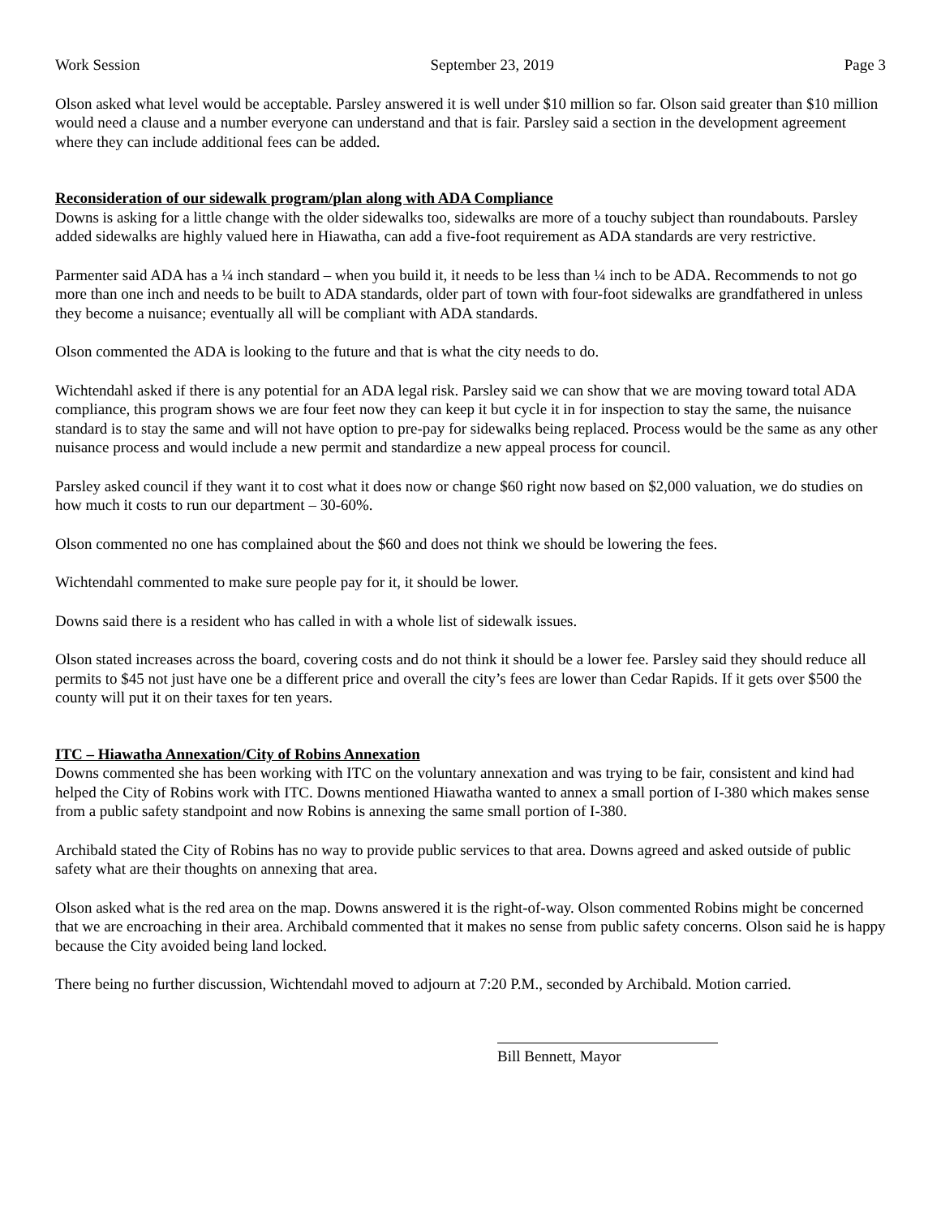Work Session September 23, 2019 Page 3
Olson asked what level would be acceptable. Parsley answered it is well under $10 million so far. Olson said greater than $10 million would need a clause and a number everyone can understand and that is fair. Parsley said a section in the development agreement where they can include additional fees can be added.
Reconsideration of our sidewalk program/plan along with ADA Compliance
Downs is asking for a little change with the older sidewalks too, sidewalks are more of a touchy subject than roundabouts. Parsley added sidewalks are highly valued here in Hiawatha, can add a five-foot requirement as ADA standards are very restrictive.
Parmenter said ADA has a ¼ inch standard – when you build it, it needs to be less than ¼ inch to be ADA. Recommends to not go more than one inch and needs to be built to ADA standards, older part of town with four-foot sidewalks are grandfathered in unless they become a nuisance; eventually all will be compliant with ADA standards.
Olson commented the ADA is looking to the future and that is what the city needs to do.
Wichtendahl asked if there is any potential for an ADA legal risk. Parsley said we can show that we are moving toward total ADA compliance, this program shows we are four feet now they can keep it but cycle it in for inspection to stay the same, the nuisance standard is to stay the same and will not have option to pre-pay for sidewalks being replaced. Process would be the same as any other nuisance process and would include a new permit and standardize a new appeal process for council.
Parsley asked council if they want it to cost what it does now or change $60 right now based on $2,000 valuation, we do studies on how much it costs to run our department – 30-60%.
Olson commented no one has complained about the $60 and does not think we should be lowering the fees.
Wichtendahl commented to make sure people pay for it, it should be lower.
Downs said there is a resident who has called in with a whole list of sidewalk issues.
Olson stated increases across the board, covering costs and do not think it should be a lower fee. Parsley said they should reduce all permits to $45 not just have one be a different price and overall the city’s fees are lower than Cedar Rapids. If it gets over $500 the county will put it on their taxes for ten years.
ITC – Hiawatha Annexation/City of Robins Annexation
Downs commented she has been working with ITC on the voluntary annexation and was trying to be fair, consistent and kind had helped the City of Robins work with ITC. Downs mentioned Hiawatha wanted to annex a small portion of I-380 which makes sense from a public safety standpoint and now Robins is annexing the same small portion of I-380.
Archibald stated the City of Robins has no way to provide public services to that area. Downs agreed and asked outside of public safety what are their thoughts on annexing that area.
Olson asked what is the red area on the map. Downs answered it is the right-of-way. Olson commented Robins might be concerned that we are encroaching in their area. Archibald commented that it makes no sense from public safety concerns. Olson said he is happy because the City avoided being land locked.
There being no further discussion, Wichtendahl moved to adjourn at 7:20 P.M., seconded by Archibald. Motion carried.
Bill Bennett, Mayor